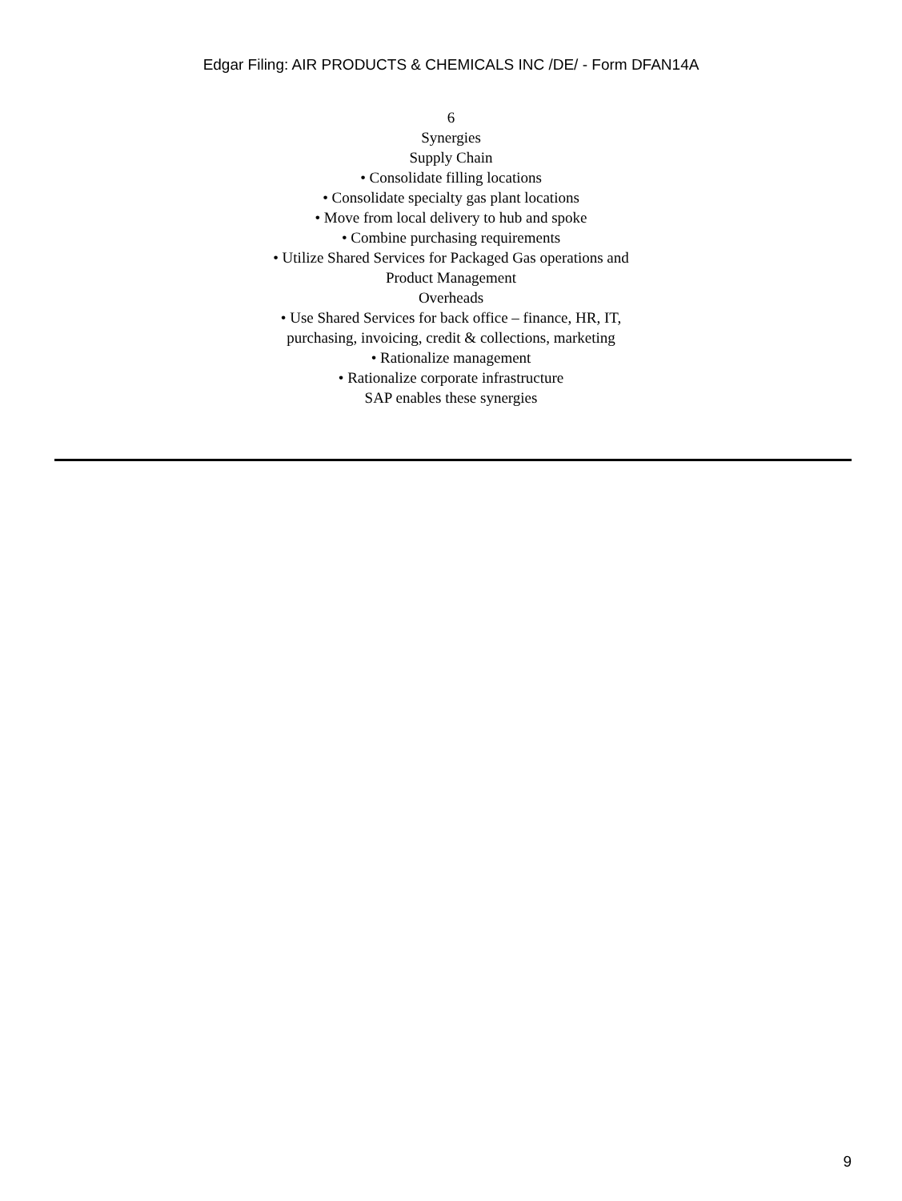Edgar Filing: AIR PRODUCTS & CHEMICALS INC /DE/ - Form DFAN14A
6
Synergies
Supply Chain
• Consolidate filling locations
• Consolidate specialty gas plant locations
• Move from local delivery to hub and spoke
• Combine purchasing requirements
• Utilize Shared Services for Packaged Gas operations and
Product Management
Overheads
• Use Shared Services for back office – finance, HR, IT,
purchasing, invoicing, credit & collections, marketing
• Rationalize management
• Rationalize corporate infrastructure
SAP enables these synergies
9